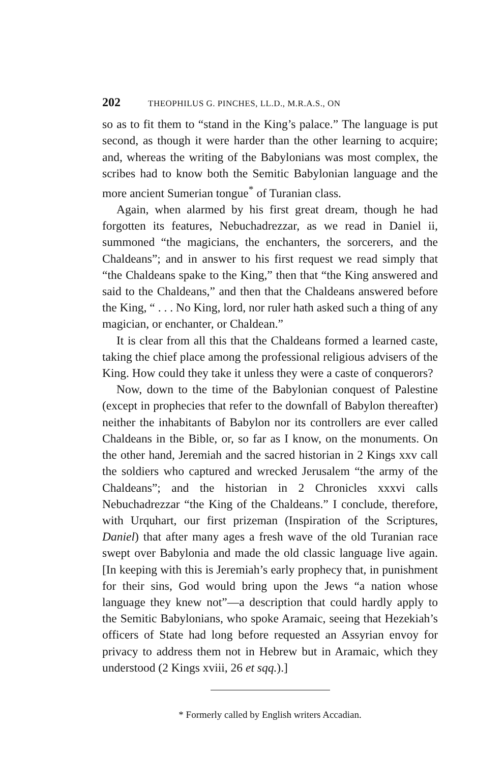202 THEOPHILUS G. PINCHES, LL.D., M.R.A.S., ON
so as to fit them to “stand in the King’s palace.” The language is put second, as though it were harder than the other learning to acquire; and, whereas the writing of the Babylonians was most complex, the scribes had to know both the Semitic Babylonian language and the more ancient Sumerian tongue<sup>*</sup> of Turanian class.
Again, when alarmed by his first great dream, though he had forgotten its features, Nebuchadrezzar, as we read in Daniel ii, summoned “the magicians, the enchanters, the sorcerers, and the Chaldeans”; and in answer to his first request we read simply that “the Chaldeans spake to the King,” then that “the King answered and said to the Chaldeans,” and then that the Chaldeans answered before the King, “ . . . No King, lord, nor ruler hath asked such a thing of any magician, or enchanter, or Chaldean.”
It is clear from all this that the Chaldeans formed a learned caste, taking the chief place among the professional religious advisers of the King. How could they take it unless they were a caste of conquerors?
Now, down to the time of the Babylonian conquest of Palestine (except in prophecies that refer to the downfall of Babylon thereafter) neither the inhabitants of Babylon nor its controllers are ever called Chaldeans in the Bible, or, so far as I know, on the monuments. On the other hand, Jeremiah and the sacred historian in 2 Kings xxv call the soldiers who captured and wrecked Jerusalem “the army of the Chaldeans”; and the historian in 2 Chronicles xxxvi calls Nebuchadrezzar “the King of the Chaldeans.” I conclude, therefore, with Urquhart, our first prizeman (Inspiration of the Scriptures, Daniel) that after many ages a fresh wave of the old Turanian race swept over Babylonia and made the old classic language live again. [In keeping with this is Jeremiah’s early prophecy that, in punishment for their sins, God would bring upon the Jews “a nation whose language they knew not”—a description that could hardly apply to the Semitic Babylonians, who spoke Aramaic, seeing that Hezekiah’s officers of State had long before requested an Assyrian envoy for privacy to address them not in Hebrew but in Aramaic, which they understood (2 Kings xviii, 26 et sqq.).]
* Formerly called by English writers Accadian.